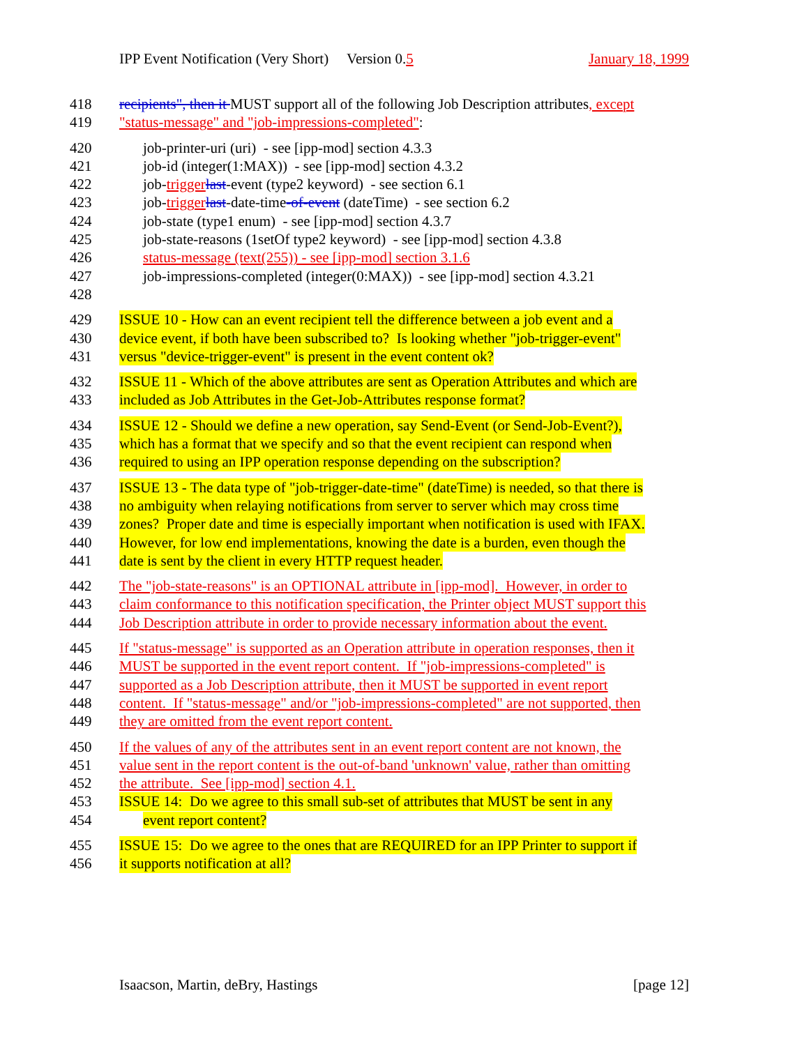IPP Event Notification (Very Short) Version 0.5 January 18, 1999
418 recipients", then it MUST support all of the following Job Description attributes, except
419 "status-message" and "job-impressions-completed":
420 job-printer-uri (uri) - see [ipp-mod] section 4.3.3
421 job-id (integer(1:MAX)) - see [ipp-mod] section 4.3.2
422 job-trigger last-event (type2 keyword) - see section 6.1
423 job-trigger last-date-time-of-event (dateTime) - see section 6.2
424 job-state (type1 enum) - see [ipp-mod] section 4.3.7
425 job-state-reasons (1setOf type2 keyword) - see [ipp-mod] section 4.3.8
426 status-message (text(255)) - see [ipp-mod] section 3.1.6
427 job-impressions-completed (integer(0:MAX)) - see [ipp-mod] section 4.3.21
428
429 ISSUE 10 - How can an event recipient tell the difference between a job event and a
430 device event, if both have been subscribed to? Is looking whether "job-trigger-event"
431 versus "device-trigger-event" is present in the event content ok?
432 ISSUE 11 - Which of the above attributes are sent as Operation Attributes and which are
433 included as Job Attributes in the Get-Job-Attributes response format?
434 ISSUE 12 - Should we define a new operation, say Send-Event (or Send-Job-Event?),
435 which has a format that we specify and so that the event recipient can respond when
436 required to using an IPP operation response depending on the subscription?
437 ISSUE 13 - The data type of "job-trigger-date-time" (dateTime) is needed, so that there is
438 no ambiguity when relaying notifications from server to server which may cross time
439 zones? Proper date and time is especially important when notification is used with IFAX.
440 However, for low end implementations, knowing the date is a burden, even though the
441 date is sent by the client in every HTTP request header.
442 The "job-state-reasons" is an OPTIONAL attribute in [ipp-mod]. However, in order to
443 claim conformance to this notification specification, the Printer object MUST support this
444 Job Description attribute in order to provide necessary information about the event.
445 If "status-message" is supported as an Operation attribute in operation responses, then it
446 MUST be supported in the event report content. If "job-impressions-completed" is
447 supported as a Job Description attribute, then it MUST be supported in event report
448 content. If "status-message" and/or "job-impressions-completed" are not supported, then
449 they are omitted from the event report content.
450 If the values of any of the attributes sent in an event report content are not known, the
451 value sent in the report content is the out-of-band 'unknown' value, rather than omitting
452 the attribute. See [ipp-mod] section 4.1.
453 ISSUE 14: Do we agree to this small sub-set of attributes that MUST be sent in any
454 event report content?
455 ISSUE 15: Do we agree to the ones that are REQUIRED for an IPP Printer to support if
456 it supports notification at all?
Isaacson, Martin, deBry, Hastings [page 12]